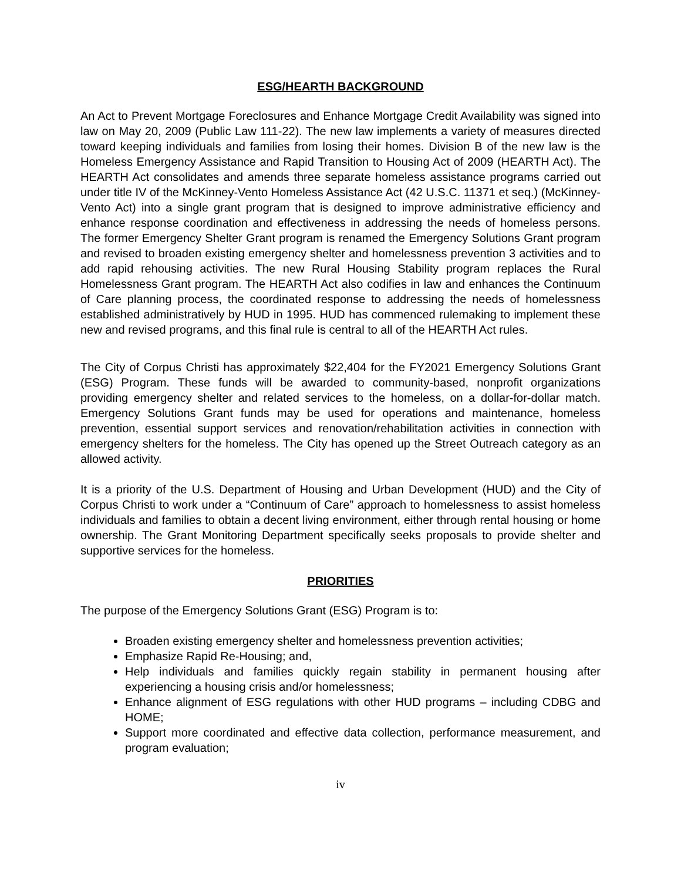ESG/HEARTH BACKGROUND
An Act to Prevent Mortgage Foreclosures and Enhance Mortgage Credit Availability was signed into law on May 20, 2009 (Public Law 111-22). The new law implements a variety of measures directed toward keeping individuals and families from losing their homes. Division B of the new law is the Homeless Emergency Assistance and Rapid Transition to Housing Act of 2009 (HEARTH Act). The HEARTH Act consolidates and amends three separate homeless assistance programs carried out under title IV of the McKinney-Vento Homeless Assistance Act (42 U.S.C. 11371 et seq.) (McKinney-Vento Act) into a single grant program that is designed to improve administrative efficiency and enhance response coordination and effectiveness in addressing the needs of homeless persons. The former Emergency Shelter Grant program is renamed the Emergency Solutions Grant program and revised to broaden existing emergency shelter and homelessness prevention 3 activities and to add rapid rehousing activities. The new Rural Housing Stability program replaces the Rural Homelessness Grant program. The HEARTH Act also codifies in law and enhances the Continuum of Care planning process, the coordinated response to addressing the needs of homelessness established administratively by HUD in 1995. HUD has commenced rulemaking to implement these new and revised programs, and this final rule is central to all of the HEARTH Act rules.
The City of Corpus Christi has approximately $22,404 for the FY2021 Emergency Solutions Grant (ESG) Program. These funds will be awarded to community-based, nonprofit organizations providing emergency shelter and related services to the homeless, on a dollar-for-dollar match. Emergency Solutions Grant funds may be used for operations and maintenance, homeless prevention, essential support services and renovation/rehabilitation activities in connection with emergency shelters for the homeless. The City has opened up the Street Outreach category as an allowed activity.
It is a priority of the U.S. Department of Housing and Urban Development (HUD) and the City of Corpus Christi to work under a “Continuum of Care” approach to homelessness to assist homeless individuals and families to obtain a decent living environment, either through rental housing or home ownership. The Grant Monitoring Department specifically seeks proposals to provide shelter and supportive services for the homeless.
PRIORITIES
The purpose of the Emergency Solutions Grant (ESG) Program is to:
Broaden existing emergency shelter and homelessness prevention activities;
Emphasize Rapid Re-Housing; and,
Help individuals and families quickly regain stability in permanent housing after experiencing a housing crisis and/or homelessness;
Enhance alignment of ESG regulations with other HUD programs – including CDBG and HOME;
Support more coordinated and effective data collection, performance measurement, and program evaluation;
iv